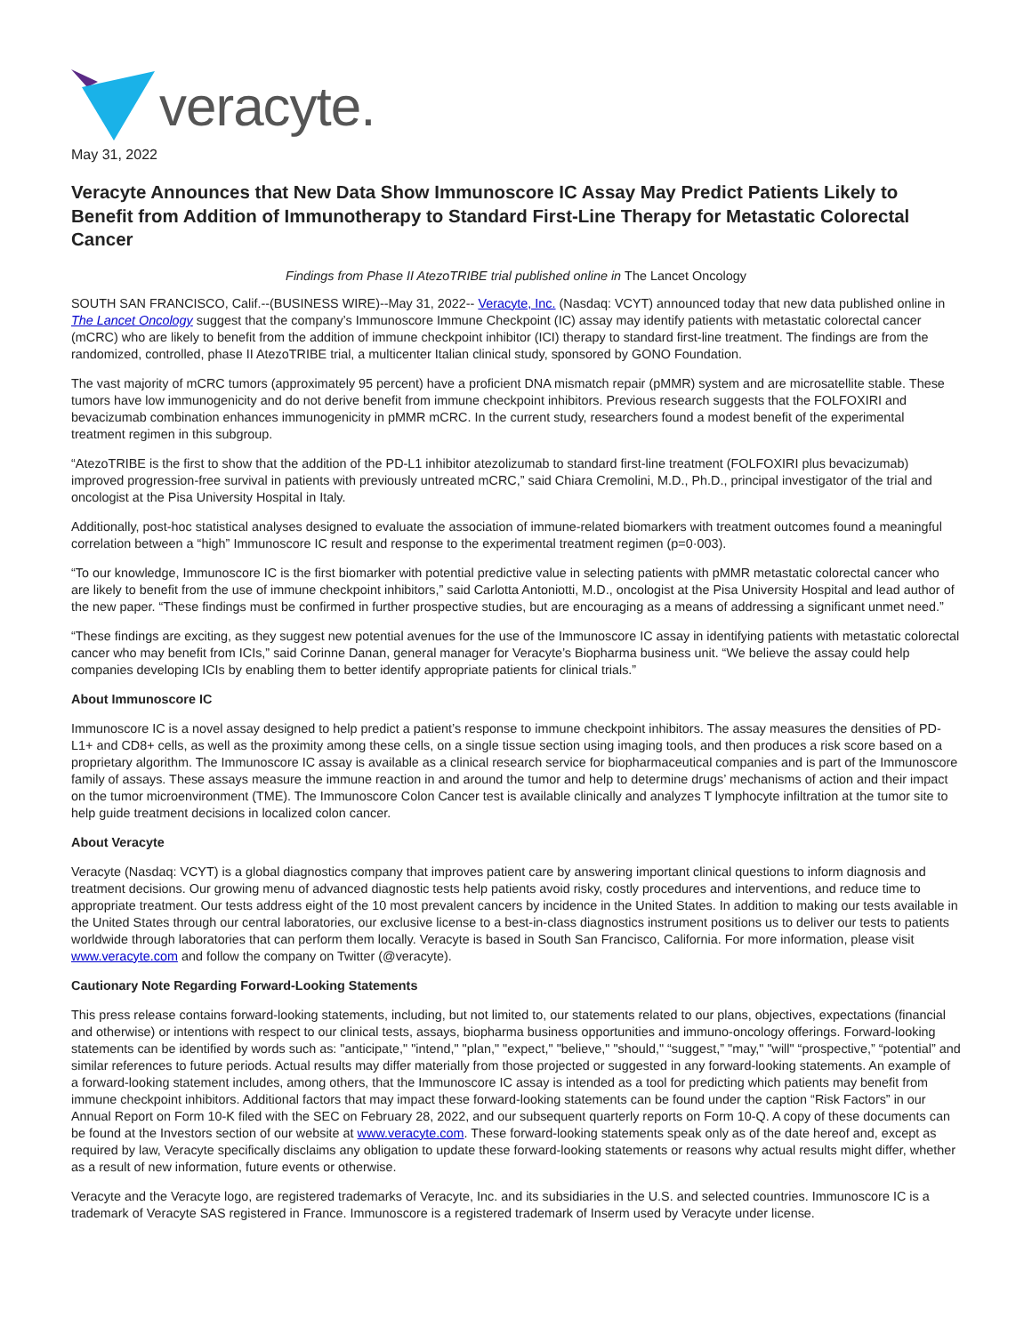veracyte.
May 31, 2022
Veracyte Announces that New Data Show Immunoscore IC Assay May Predict Patients Likely to Benefit from Addition of Immunotherapy to Standard First-Line Therapy for Metastatic Colorectal Cancer
Findings from Phase II AtezoTRIBE trial published online in The Lancet Oncology
SOUTH SAN FRANCISCO, Calif.--(BUSINESS WIRE)--May 31, 2022-- Veracyte, Inc. (Nasdaq: VCYT) announced today that new data published online in The Lancet Oncology suggest that the company’s Immunoscore Immune Checkpoint (IC) assay may identify patients with metastatic colorectal cancer (mCRC) who are likely to benefit from the addition of immune checkpoint inhibitor (ICI) therapy to standard first-line treatment. The findings are from the randomized, controlled, phase II AtezoTRIBE trial, a multicenter Italian clinical study, sponsored by GONO Foundation.
The vast majority of mCRC tumors (approximately 95 percent) have a proficient DNA mismatch repair (pMMR) system and are microsatellite stable. These tumors have low immunogenicity and do not derive benefit from immune checkpoint inhibitors. Previous research suggests that the FOLFOXIRI and bevacizumab combination enhances immunogenicity in pMMR mCRC. In the current study, researchers found a modest benefit of the experimental treatment regimen in this subgroup.
“AtezoTRIBE is the first to show that the addition of the PD-L1 inhibitor atezolizumab to standard first-line treatment (FOLFOXIRI plus bevacizumab) improved progression-free survival in patients with previously untreated mCRC,” said Chiara Cremolini, M.D., Ph.D., principal investigator of the trial and oncologist at the Pisa University Hospital in Italy.
Additionally, post-hoc statistical analyses designed to evaluate the association of immune-related biomarkers with treatment outcomes found a meaningful correlation between a “high” Immunoscore IC result and response to the experimental treatment regimen (p=0·003).
“To our knowledge, Immunoscore IC is the first biomarker with potential predictive value in selecting patients with pMMR metastatic colorectal cancer who are likely to benefit from the use of immune checkpoint inhibitors,” said Carlotta Antoniotti, M.D., oncologist at the Pisa University Hospital and lead author of the new paper. “These findings must be confirmed in further prospective studies, but are encouraging as a means of addressing a significant unmet need.”
“These findings are exciting, as they suggest new potential avenues for the use of the Immunoscore IC assay in identifying patients with metastatic colorectal cancer who may benefit from ICIs,” said Corinne Danan, general manager for Veracyte’s Biopharma business unit. “We believe the assay could help companies developing ICIs by enabling them to better identify appropriate patients for clinical trials.”
About Immunoscore IC
Immunoscore IC is a novel assay designed to help predict a patient’s response to immune checkpoint inhibitors. The assay measures the densities of PD-L1+ and CD8+ cells, as well as the proximity among these cells, on a single tissue section using imaging tools, and then produces a risk score based on a proprietary algorithm. The Immunoscore IC assay is available as a clinical research service for biopharmaceutical companies and is part of the Immunoscore family of assays. These assays measure the immune reaction in and around the tumor and help to determine drugs’ mechanisms of action and their impact on the tumor microenvironment (TME). The Immunoscore Colon Cancer test is available clinically and analyzes T lymphocyte infiltration at the tumor site to help guide treatment decisions in localized colon cancer.
About Veracyte
Veracyte (Nasdaq: VCYT) is a global diagnostics company that improves patient care by answering important clinical questions to inform diagnosis and treatment decisions. Our growing menu of advanced diagnostic tests help patients avoid risky, costly procedures and interventions, and reduce time to appropriate treatment. Our tests address eight of the 10 most prevalent cancers by incidence in the United States. In addition to making our tests available in the United States through our central laboratories, our exclusive license to a best-in-class diagnostics instrument positions us to deliver our tests to patients worldwide through laboratories that can perform them locally. Veracyte is based in South San Francisco, California. For more information, please visit www.veracyte.com and follow the company on Twitter (@veracyte).
Cautionary Note Regarding Forward-Looking Statements
This press release contains forward-looking statements, including, but not limited to, our statements related to our plans, objectives, expectations (financial and otherwise) or intentions with respect to our clinical tests, assays, biopharma business opportunities and immuno-oncology offerings. Forward-looking statements can be identified by words such as: "anticipate," "intend," "plan," "expect," "believe," "should," “suggest,” "may," "will" “prospective,” “potential” and similar references to future periods. Actual results may differ materially from those projected or suggested in any forward-looking statements. An example of a forward-looking statement includes, among others, that the Immunoscore IC assay is intended as a tool for predicting which patients may benefit from immune checkpoint inhibitors. Additional factors that may impact these forward-looking statements can be found under the caption “Risk Factors” in our Annual Report on Form 10-K filed with the SEC on February 28, 2022, and our subsequent quarterly reports on Form 10-Q. A copy of these documents can be found at the Investors section of our website at www.veracyte.com. These forward-looking statements speak only as of the date hereof and, except as required by law, Veracyte specifically disclaims any obligation to update these forward-looking statements or reasons why actual results might differ, whether as a result of new information, future events or otherwise.
Veracyte and the Veracyte logo, are registered trademarks of Veracyte, Inc. and its subsidiaries in the U.S. and selected countries. Immunoscore IC is a trademark of Veracyte SAS registered in France. Immunoscore is a registered trademark of Inserm used by Veracyte under license.